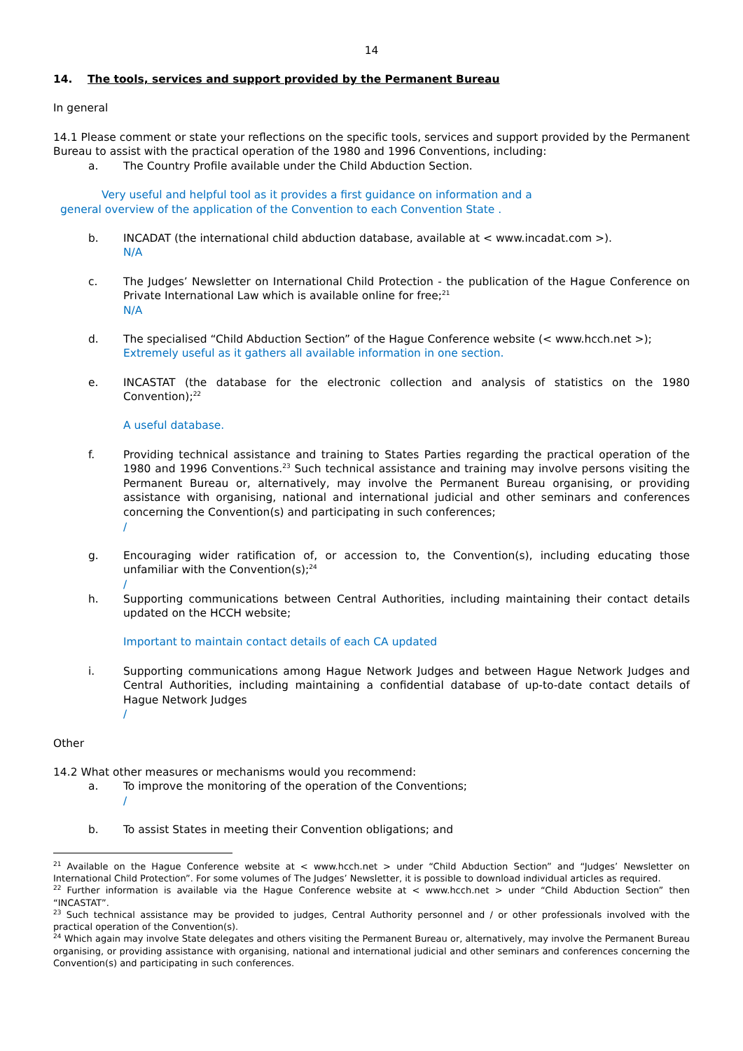14
14. The tools, services and support provided by the Permanent Bureau
In general
14.1 Please comment or state your reflections on the specific tools, services and support provided by the Permanent Bureau to assist with the practical operation of the 1980 and 1996 Conventions, including:
a. The Country Profile available under the Child Abduction Section.
Very useful and helpful tool as it provides a first guidance on information and a
general overview of the application of the Convention to each Convention State .
b. INCADAT (the international child abduction database, available at < www.incadat.com >).
N/A
c. The Judges’ Newsletter on International Child Protection - the publication of the Hague Conference on Private International Law which is available online for free;<sup>21</sup>
N/A
d. The specialised “Child Abduction Section” of the Hague Conference website (< www.hcch.net >);
Extremely useful as it gathers all available information in one section.
e. INCASTAT (the database for the electronic collection and analysis of statistics on the 1980 Convention);<sup>22</sup>
A useful database.
f. Providing technical assistance and training to States Parties regarding the practical operation of the 1980 and 1996 Conventions.<sup>23</sup> Such technical assistance and training may involve persons visiting the Permanent Bureau or, alternatively, may involve the Permanent Bureau organising, or providing assistance with organising, national and international judicial and other seminars and conferences concerning the Convention(s) and participating in such conferences;
/
g. Encouraging wider ratification of, or accession to, the Convention(s), including educating those unfamiliar with the Convention(s);<sup>24</sup>
/
h. Supporting communications between Central Authorities, including maintaining their contact details updated on the HCCH website;
Important to maintain contact details of each CA updated
i. Supporting communications among Hague Network Judges and between Hague Network Judges and Central Authorities, including maintaining a confidential database of up-to-date contact details of Hague Network Judges
/
Other
14.2 What other measures or mechanisms would you recommend:
a. To improve the monitoring of the operation of the Conventions;
/
b. To assist States in meeting their Convention obligations; and
<sup>21</sup> Available on the Hague Conference website at < www.hcch.net > under “Child Abduction Section” and “Judges’ Newsletter on International Child Protection”. For some volumes of The Judges’ Newsletter, it is possible to download individual articles as required.
<sup>22</sup> Further information is available via the Hague Conference website at < www.hcch.net > under “Child Abduction Section” then “INCASTAT”.
<sup>23</sup> Such technical assistance may be provided to judges, Central Authority personnel and / or other professionals involved with the practical operation of the Convention(s).
<sup>24</sup> Which again may involve State delegates and others visiting the Permanent Bureau or, alternatively, may involve the Permanent Bureau organising, or providing assistance with organising, national and international judicial and other seminars and conferences concerning the Convention(s) and participating in such conferences.